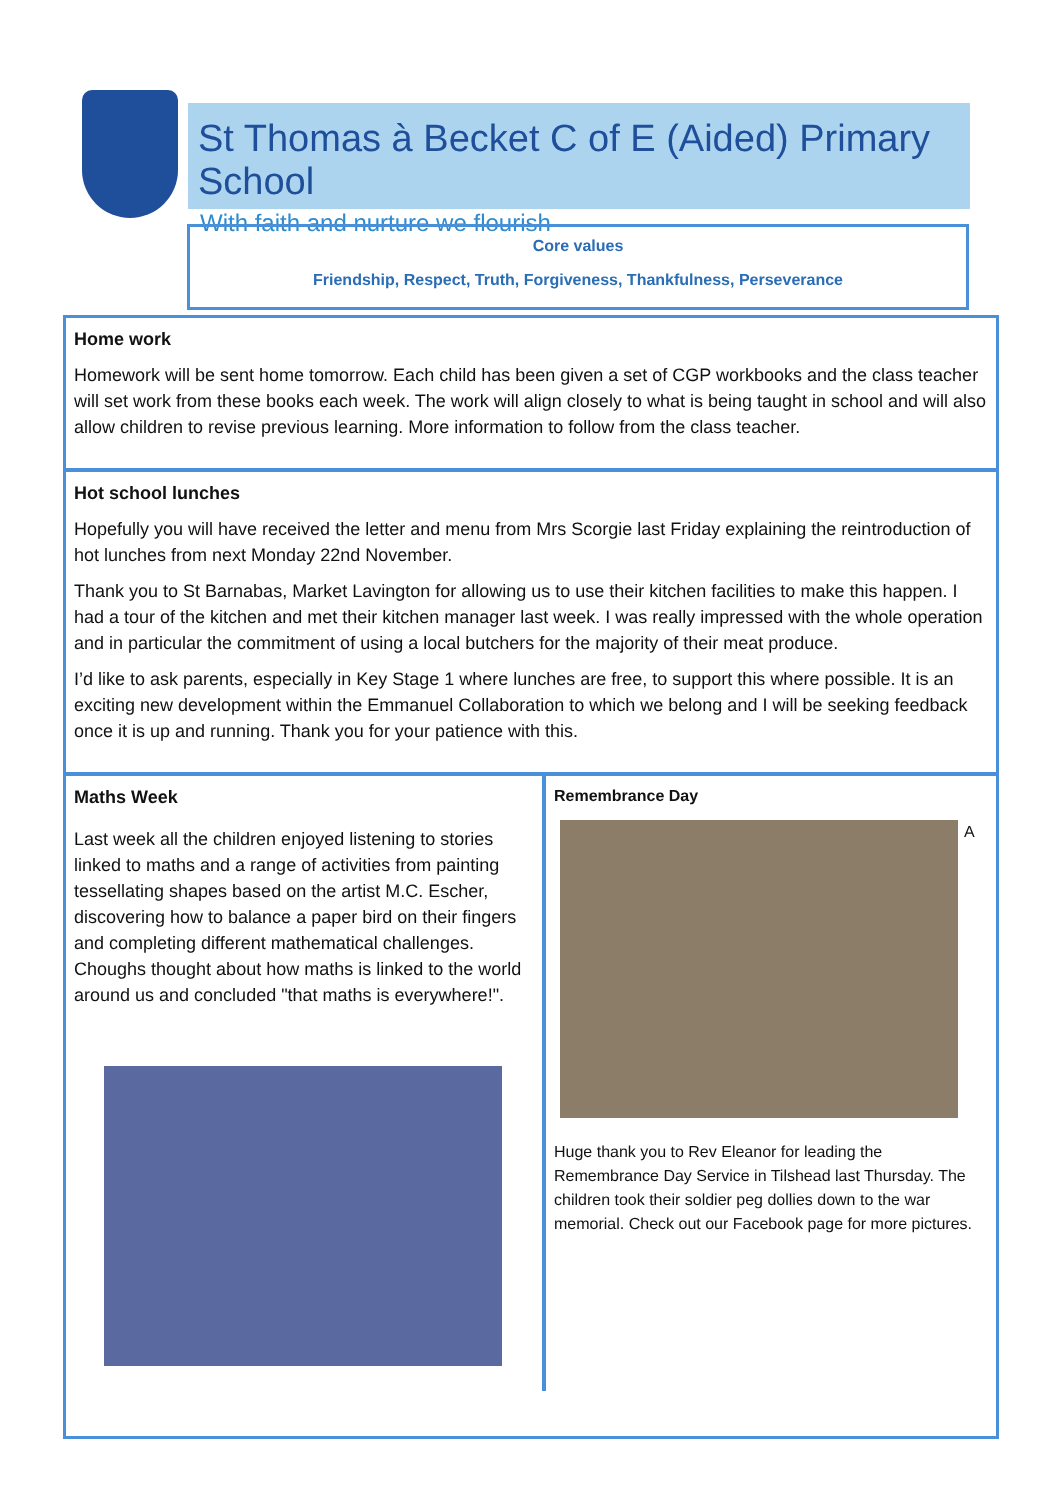St Thomas à Becket C of E (Aided) Primary School
With faith and nurture we flourish
Core values
Friendship, Respect, Truth, Forgiveness, Thankfulness, Perseverance
Home work
Homework will be sent home tomorrow. Each child has been given a set of CGP workbooks and the class teacher will set work from these books each week. The work will align closely to what is being taught in school and will also allow children to revise previous learning. More information to follow from the class teacher.
Hot school lunches
Hopefully you will have received the letter and menu from Mrs Scorgie last Friday explaining the reintroduction of hot lunches from next Monday 22nd November.
Thank you to St Barnabas, Market Lavington for allowing us to use their kitchen facilities to make this happen. I had a tour of the kitchen and met their kitchen manager last week. I was really impressed with the whole operation and in particular the commitment of using a local butchers for the majority of their meat produce.
I’d like to ask parents, especially in Key Stage 1 where lunches are free, to support this where possible. It is an exciting new development within the Emmanuel Collaboration to which we belong and I will be seeking feedback once it is up and running. Thank you for your patience with this.
Maths Week
Last week all the children enjoyed listening to stories linked to maths and a range of activities from painting tessellating shapes based on the artist M.C. Escher, discovering how to balance a paper bird on their fingers and completing different mathematical challenges. Choughs thought about how maths is linked to the world around us and concluded "that maths is everywhere!".
Remembrance Day
A
Huge thank you to Rev Eleanor for leading the Remembrance Day Service in Tilshead last Thursday. The children took their soldier peg dollies down to the war memorial. Check out our Facebook page for more pictures.